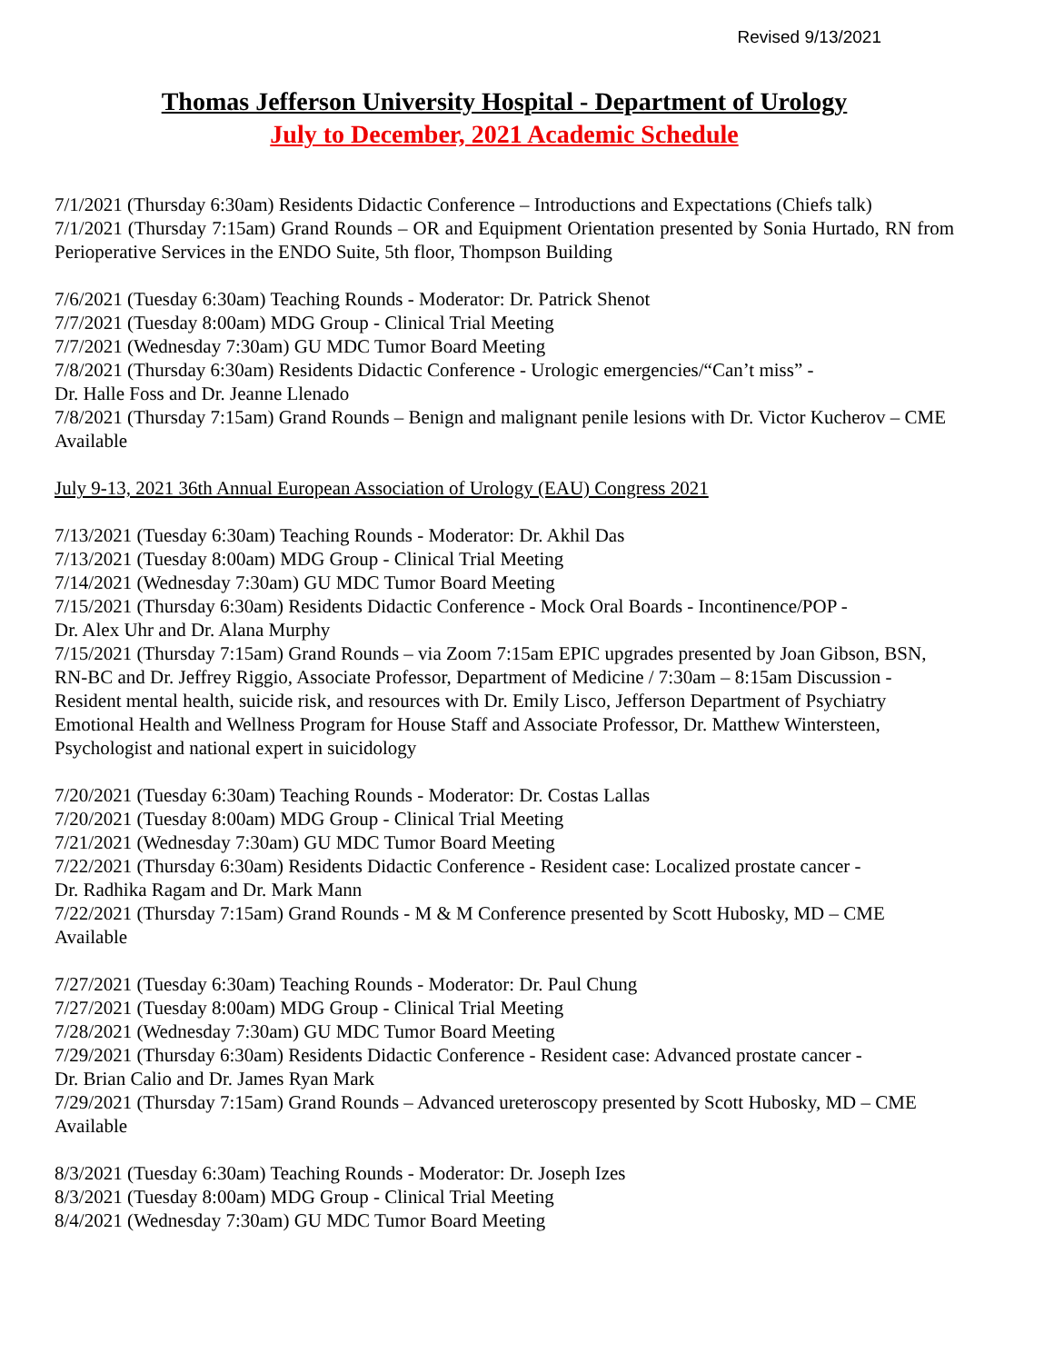Revised 9/13/2021
Thomas Jefferson University Hospital - Department of Urology
July to December, 2021 Academic Schedule
7/1/2021 (Thursday 6:30am) Residents Didactic Conference – Introductions and Expectations (Chiefs talk)
7/1/2021 (Thursday 7:15am) Grand Rounds – OR and Equipment Orientation presented by Sonia Hurtado, RN from Perioperative Services in the ENDO Suite, 5th floor, Thompson Building
7/6/2021 (Tuesday 6:30am) Teaching Rounds - Moderator: Dr. Patrick Shenot
7/7/2021 (Tuesday 8:00am) MDG Group - Clinical Trial Meeting
7/7/2021 (Wednesday 7:30am) GU MDC Tumor Board Meeting
7/8/2021 (Thursday 6:30am) Residents Didactic Conference - Urologic emergencies/“Can’t miss” -
Dr. Halle Foss and Dr. Jeanne Llenado
7/8/2021 (Thursday 7:15am) Grand Rounds – Benign and malignant penile lesions with Dr. Victor Kucherov – CME Available
July 9-13, 2021 36th Annual European Association of Urology (EAU) Congress 2021
7/13/2021 (Tuesday 6:30am) Teaching Rounds - Moderator: Dr. Akhil Das
7/13/2021 (Tuesday 8:00am) MDG Group - Clinical Trial Meeting
7/14/2021 (Wednesday 7:30am) GU MDC Tumor Board Meeting
7/15/2021 (Thursday 6:30am) Residents Didactic Conference - Mock Oral Boards - Incontinence/POP -
Dr. Alex Uhr and Dr. Alana Murphy
7/15/2021 (Thursday 7:15am) Grand Rounds – via Zoom 7:15am EPIC upgrades presented by Joan Gibson, BSN, RN-BC and Dr. Jeffrey Riggio, Associate Professor, Department of Medicine / 7:30am – 8:15am Discussion - Resident mental health, suicide risk, and resources with Dr. Emily Lisco, Jefferson Department of Psychiatry Emotional Health and Wellness Program for House Staff and Associate Professor, Dr. Matthew Wintersteen, Psychologist and national expert in suicidology
7/20/2021 (Tuesday 6:30am) Teaching Rounds - Moderator: Dr. Costas Lallas
7/20/2021 (Tuesday 8:00am) MDG Group - Clinical Trial Meeting
7/21/2021 (Wednesday 7:30am) GU MDC Tumor Board Meeting
7/22/2021 (Thursday 6:30am) Residents Didactic Conference - Resident case: Localized prostate cancer -
Dr. Radhika Ragam and Dr. Mark Mann
7/22/2021 (Thursday 7:15am) Grand Rounds - M & M Conference presented by Scott Hubosky, MD – CME Available
7/27/2021 (Tuesday 6:30am) Teaching Rounds - Moderator: Dr. Paul Chung
7/27/2021 (Tuesday 8:00am) MDG Group - Clinical Trial Meeting
7/28/2021 (Wednesday 7:30am) GU MDC Tumor Board Meeting
7/29/2021 (Thursday 6:30am) Residents Didactic Conference - Resident case: Advanced prostate cancer -
Dr. Brian Calio and Dr. James Ryan Mark
7/29/2021 (Thursday 7:15am) Grand Rounds – Advanced ureteroscopy presented by Scott Hubosky, MD – CME Available
8/3/2021 (Tuesday 6:30am) Teaching Rounds - Moderator: Dr. Joseph Izes
8/3/2021 (Tuesday 8:00am) MDG Group - Clinical Trial Meeting
8/4/2021 (Wednesday 7:30am) GU MDC Tumor Board Meeting